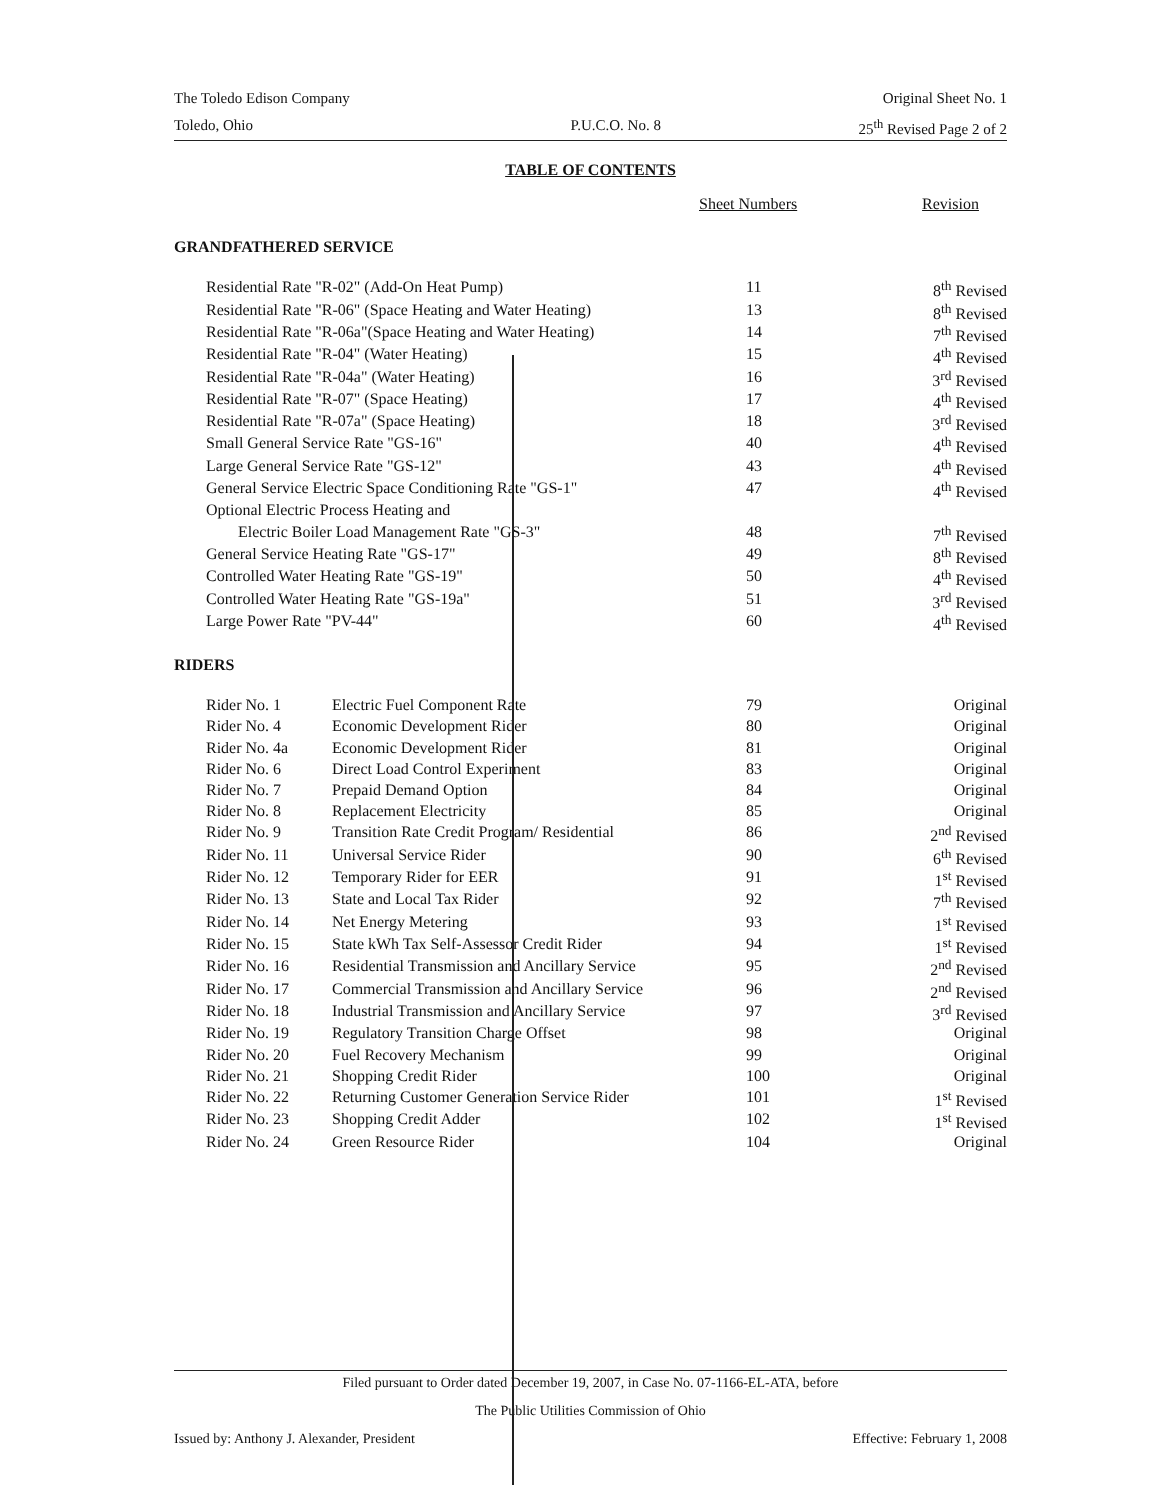The Toledo Edison Company Original Sheet No. 1
Toledo, Ohio P.U.C.O. No. 8 25<sup>th</sup> Revised Page 2 of 2
TABLE OF CONTENTS
| | Sheet Numbers | Revision |
GRANDFATHERED SERVICE
| Residential Rate "R-02" (Add-On Heat Pump) | 11 | 8<sup>th</sup> Revised |
| Residential Rate "R-06" (Space Heating and Water Heating) | 13 | 8<sup>th</sup> Revised |
| Residential Rate "R-06a"(Space Heating and Water Heating) | 14 | 7<sup>th</sup> Revised |
| Residential Rate "R-04" (Water Heating) | 15 | 4<sup>th</sup> Revised |
| Residential Rate "R-04a" (Water Heating) | 16 | 3<sup>rd</sup> Revised |
| Residential Rate "R-07" (Space Heating) | 17 | 4<sup>th</sup> Revised |
| Residential Rate "R-07a" (Space Heating) | 18 | 3<sup>rd</sup> Revised |
| Small General Service Rate "GS-16" | 40 | 4<sup>th</sup> Revised |
| Large General Service Rate "GS-12" | 43 | 4<sup>th</sup> Revised |
| General Service Electric Space Conditioning Rate "GS-1" | 47 | 4<sup>th</sup> Revised |
| Optional Electric Process Heating and | | |
| Electric Boiler Load Management Rate "GS-3" | 48 | 7<sup>th</sup> Revised |
| General Service Heating Rate "GS-17" | 49 | 8<sup>th</sup> Revised |
| Controlled Water Heating Rate "GS-19" | 50 | 4<sup>th</sup> Revised |
| Controlled Water Heating Rate "GS-19a" | 51 | 3<sup>rd</sup> Revised |
| Large Power Rate "PV-44" | 60 | 4<sup>th</sup> Revised |
RIDERS
| Rider No. 1 | Electric Fuel Component Rate | 79 | Original |
| Rider No. 4 | Economic Development Rider | 80 | Original |
| Rider No. 4a | Economic Development Rider | 81 | Original |
| Rider No. 6 | Direct Load Control Experiment | 83 | Original |
| Rider No. 7 | Prepaid Demand Option | 84 | Original |
| Rider No. 8 | Replacement Electricity | 85 | Original |
| Rider No. 9 | Transition Rate Credit Program/ Residential | 86 | 2<sup>nd</sup> Revised |
| Rider No. 11 | Universal Service Rider | 90 | 6<sup>th</sup> Revised |
| Rider No. 12 | Temporary Rider for EER | 91 | 1<sup>st</sup> Revised |
| Rider No. 13 | State and Local Tax Rider | 92 | 7<sup>th</sup> Revised |
| Rider No. 14 | Net Energy Metering | 93 | 1<sup>st</sup> Revised |
| Rider No. 15 | State kWh Tax Self-Assessor Credit Rider | 94 | 1<sup>st</sup> Revised |
| Rider No. 16 | Residential Transmission and Ancillary Service | 95 | 2<sup>nd</sup> Revised |
| Rider No. 17 | Commercial Transmission and Ancillary Service | 96 | 2<sup>nd</sup> Revised |
| Rider No. 18 | Industrial Transmission and Ancillary Service | 97 | 3<sup>rd</sup> Revised |
| Rider No. 19 | Regulatory Transition Charge Offset | 98 | Original |
| Rider No. 20 | Fuel Recovery Mechanism | 99 | Original |
| Rider No. 21 | Shopping Credit Rider | 100 | Original |
| Rider No. 22 | Returning Customer Generation Service Rider | 101 | 1<sup>st</sup> Revised |
| Rider No. 23 | Shopping Credit Adder | 102 | 1<sup>st</sup> Revised |
| Rider No. 24 | Green Resource Rider | 104 | Original |
Filed pursuant to Order dated December 19, 2007, in Case No. 07-1166-EL-ATA, before
The Public Utilities Commission of Ohio
Issued by: Anthony J. Alexander, President Effective: February 1, 2008